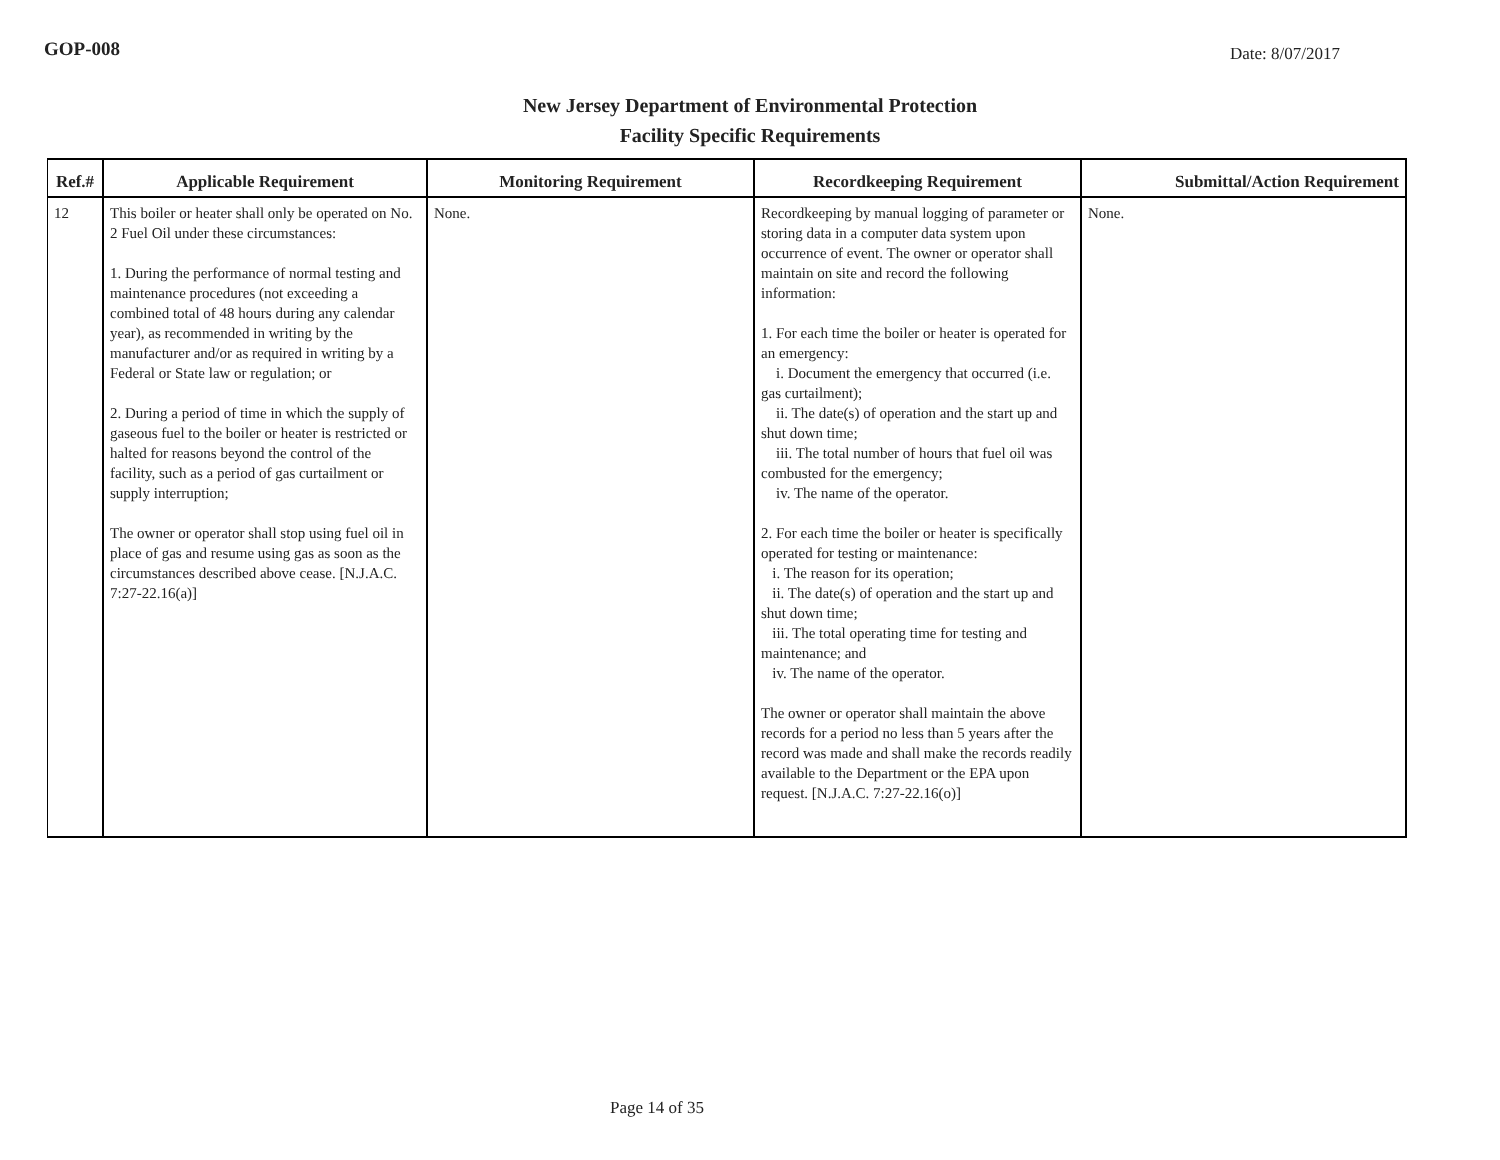GOP-008
Date: 8/07/2017
New Jersey Department of Environmental Protection
Facility Specific Requirements
| Ref.# | Applicable Requirement | Monitoring Requirement | Recordkeeping Requirement | Submittal/Action Requirement |
| --- | --- | --- | --- | --- |
| 12 | This boiler or heater shall only be operated on No. 2 Fuel Oil under these circumstances: 1. During the performance of normal testing and maintenance procedures (not exceeding a combined total of 48 hours during any calendar year), as recommended in writing by the manufacturer and/or as required in writing by a Federal or State law or regulation; or 2. During a period of time in which the supply of gaseous fuel to the boiler or heater is restricted or halted for reasons beyond the control of the facility, such as a period of gas curtailment or supply interruption; The owner or operator shall stop using fuel oil in place of gas and resume using gas as soon as the circumstances described above cease. [N.J.A.C. 7:27-22.16(a)] | None. | Recordkeeping by manual logging of parameter or storing data in a computer data system upon occurrence of event. The owner or operator shall maintain on site and record the following information: 1. For each time the boiler or heater is operated for an emergency: i. Document the emergency that occurred (i.e. gas curtailment); ii. The date(s) of operation and the start up and shut down time; iii. The total number of hours that fuel oil was combusted for the emergency; iv. The name of the operator. 2. For each time the boiler or heater is specifically operated for testing or maintenance: i. The reason for its operation; ii. The date(s) of operation and the start up and shut down time; iii. The total operating time for testing and maintenance; and iv. The name of the operator. The owner or operator shall maintain the above records for a period no less than 5 years after the record was made and shall make the records readily available to the Department or the EPA upon request. [N.J.A.C. 7:27-22.16(o)] | None. |
Page 14 of 35